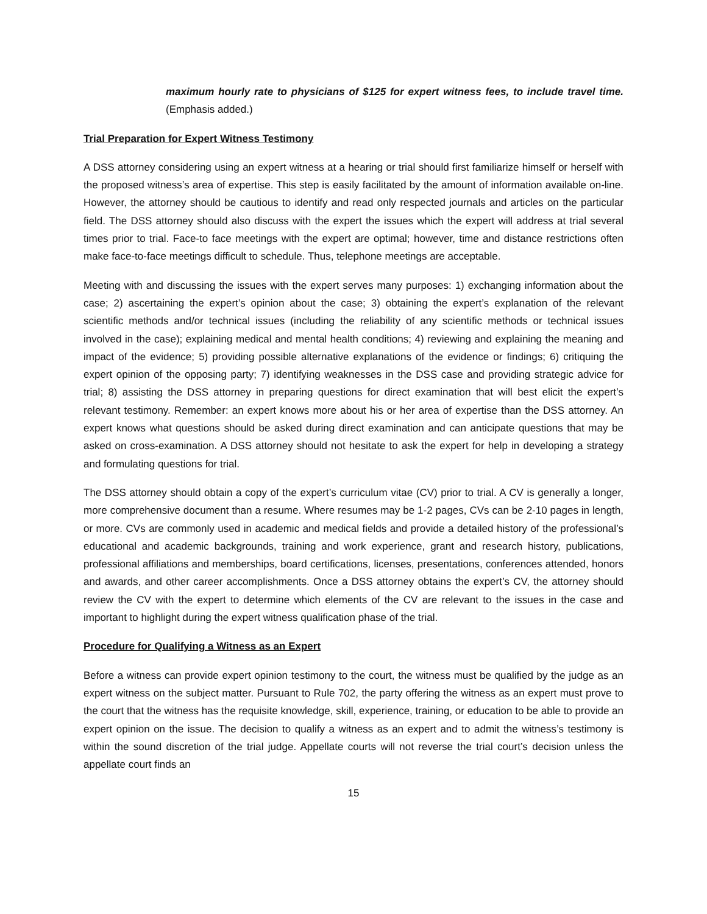maximum hourly rate to physicians of $125 for expert witness fees, to include travel time. (Emphasis added.)
Trial Preparation for Expert Witness Testimony
A DSS attorney considering using an expert witness at a hearing or trial should first familiarize himself or herself with the proposed witness’s area of expertise. This step is easily facilitated by the amount of information available on-line. However, the attorney should be cautious to identify and read only respected journals and articles on the particular field. The DSS attorney should also discuss with the expert the issues which the expert will address at trial several times prior to trial. Face-to face meetings with the expert are optimal; however, time and distance restrictions often make face-to-face meetings difficult to schedule. Thus, telephone meetings are acceptable.
Meeting with and discussing the issues with the expert serves many purposes: 1) exchanging information about the case; 2) ascertaining the expert’s opinion about the case; 3) obtaining the expert’s explanation of the relevant scientific methods and/or technical issues (including the reliability of any scientific methods or technical issues involved in the case); explaining medical and mental health conditions; 4) reviewing and explaining the meaning and impact of the evidence; 5) providing possible alternative explanations of the evidence or findings; 6) critiquing the expert opinion of the opposing party; 7) identifying weaknesses in the DSS case and providing strategic advice for trial; 8) assisting the DSS attorney in preparing questions for direct examination that will best elicit the expert’s relevant testimony. Remember: an expert knows more about his or her area of expertise than the DSS attorney. An expert knows what questions should be asked during direct examination and can anticipate questions that may be asked on cross-examination. A DSS attorney should not hesitate to ask the expert for help in developing a strategy and formulating questions for trial.
The DSS attorney should obtain a copy of the expert’s curriculum vitae (CV) prior to trial. A CV is generally a longer, more comprehensive document than a resume. Where resumes may be 1-2 pages, CVs can be 2-10 pages in length, or more. CVs are commonly used in academic and medical fields and provide a detailed history of the professional’s educational and academic backgrounds, training and work experience, grant and research history, publications, professional affiliations and memberships, board certifications, licenses, presentations, conferences attended, honors and awards, and other career accomplishments. Once a DSS attorney obtains the expert’s CV, the attorney should review the CV with the expert to determine which elements of the CV are relevant to the issues in the case and important to highlight during the expert witness qualification phase of the trial.
Procedure for Qualifying a Witness as an Expert
Before a witness can provide expert opinion testimony to the court, the witness must be qualified by the judge as an expert witness on the subject matter. Pursuant to Rule 702, the party offering the witness as an expert must prove to the court that the witness has the requisite knowledge, skill, experience, training, or education to be able to provide an expert opinion on the issue. The decision to qualify a witness as an expert and to admit the witness’s testimony is within the sound discretion of the trial judge. Appellate courts will not reverse the trial court’s decision unless the appellate court finds an
15